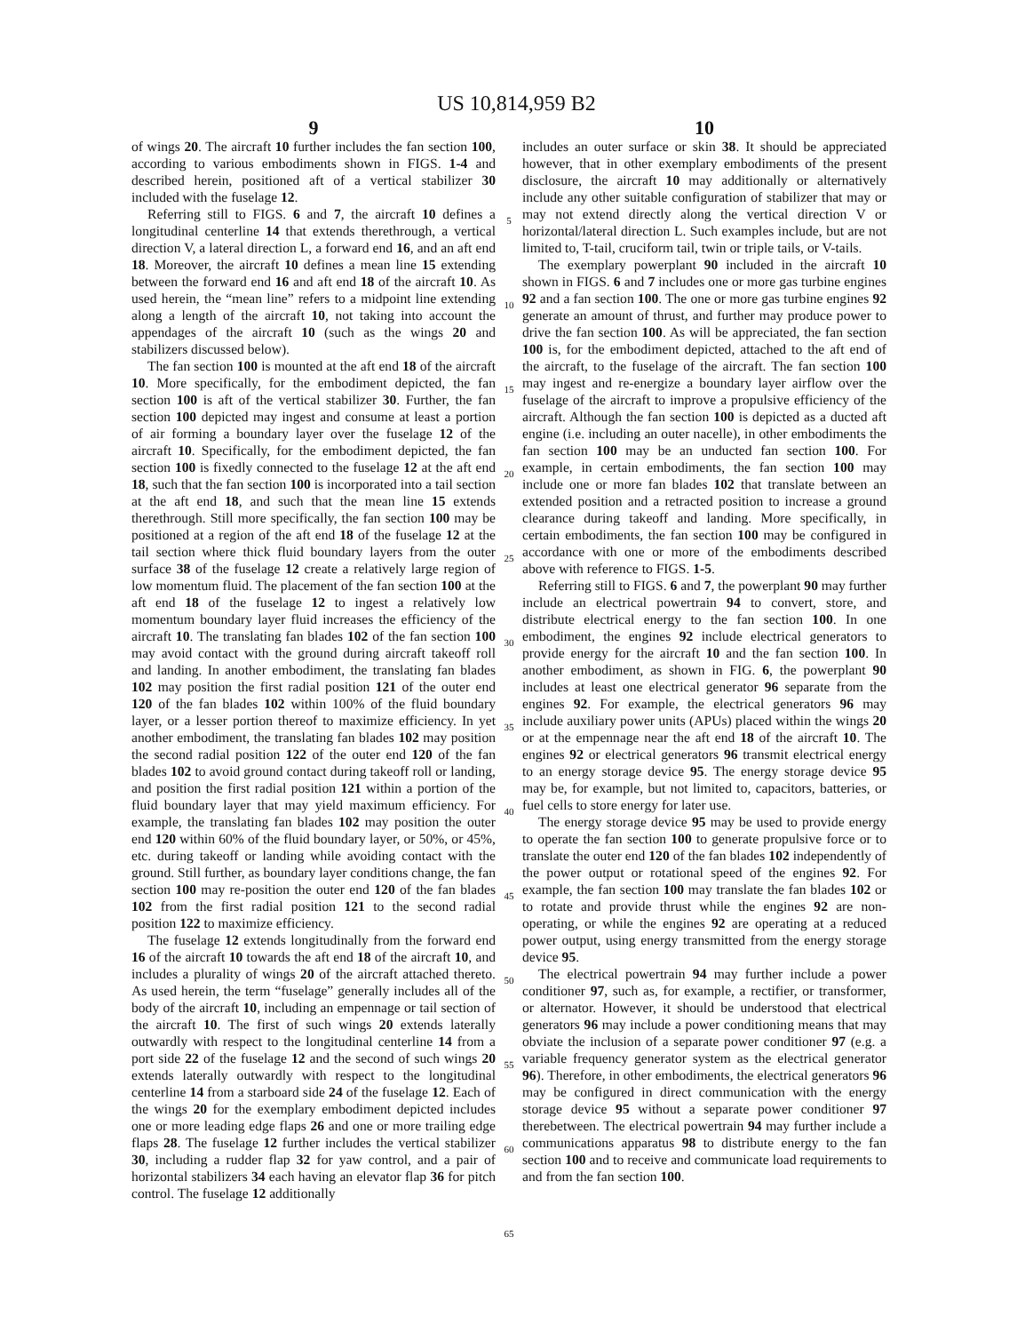US 10,814,959 B2
9
of wings 20. The aircraft 10 further includes the fan section 100, according to various embodiments shown in FIGS. 1-4 and described herein, positioned aft of a vertical stabilizer 30 included with the fuselage 12.
Referring still to FIGS. 6 and 7, the aircraft 10 defines a longitudinal centerline 14 that extends therethrough, a vertical direction V, a lateral direction L, a forward end 16, and an aft end 18. Moreover, the aircraft 10 defines a mean line 15 extending between the forward end 16 and aft end 18 of the aircraft 10. As used herein, the “mean line” refers to a midpoint line extending along a length of the aircraft 10, not taking into account the appendages of the aircraft 10 (such as the wings 20 and stabilizers discussed below).
The fan section 100 is mounted at the aft end 18 of the aircraft 10. More specifically, for the embodiment depicted, the fan section 100 is aft of the vertical stabilizer 30. Further, the fan section 100 depicted may ingest and consume at least a portion of air forming a boundary layer over the fuselage 12 of the aircraft 10. Specifically, for the embodiment depicted, the fan section 100 is fixedly connected to the fuselage 12 at the aft end 18, such that the fan section 100 is incorporated into a tail section at the aft end 18, and such that the mean line 15 extends therethrough. Still more specifically, the fan section 100 may be positioned at a region of the aft end 18 of the fuselage 12 at the tail section where thick fluid boundary layers from the outer surface 38 of the fuselage 12 create a relatively large region of low momentum fluid. The placement of the fan section 100 at the aft end 18 of the fuselage 12 to ingest a relatively low momentum boundary layer fluid increases the efficiency of the aircraft 10. The translating fan blades 102 of the fan section 100 may avoid contact with the ground during aircraft takeoff roll and landing. In another embodiment, the translating fan blades 102 may position the first radial position 121 of the outer end 120 of the fan blades 102 within 100% of the fluid boundary layer, or a lesser portion thereof to maximize efficiency. In yet another embodiment, the translating fan blades 102 may position the second radial position 122 of the outer end 120 of the fan blades 102 to avoid ground contact during takeoff roll or landing, and position the first radial position 121 within a portion of the fluid boundary layer that may yield maximum efficiency. For example, the translating fan blades 102 may position the outer end 120 within 60% of the fluid boundary layer, or 50%, or 45%, etc. during takeoff or landing while avoiding contact with the ground. Still further, as boundary layer conditions change, the fan section 100 may re-position the outer end 120 of the fan blades 102 from the first radial position 121 to the second radial position 122 to maximize efficiency.
The fuselage 12 extends longitudinally from the forward end 16 of the aircraft 10 towards the aft end 18 of the aircraft 10, and includes a plurality of wings 20 of the aircraft attached thereto. As used herein, the term “fuselage” generally includes all of the body of the aircraft 10, including an empennage or tail section of the aircraft 10. The first of such wings 20 extends laterally outwardly with respect to the longitudinal centerline 14 from a port side 22 of the fuselage 12 and the second of such wings 20 extends laterally outwardly with respect to the longitudinal centerline 14 from a starboard side 24 of the fuselage 12. Each of the wings 20 for the exemplary embodiment depicted includes one or more leading edge flaps 26 and one or more trailing edge flaps 28. The fuselage 12 further includes the vertical stabilizer 30, including a rudder flap 32 for yaw control, and a pair of horizontal stabilizers 34 each having an elevator flap 36 for pitch control. The fuselage 12 additionally
5
10
15
20
25
30
35
40
45
50
55
60
65
10
includes an outer surface or skin 38. It should be appreciated however, that in other exemplary embodiments of the present disclosure, the aircraft 10 may additionally or alternatively include any other suitable configuration of stabilizer that may or may not extend directly along the vertical direction V or horizontal/lateral direction L. Such examples include, but are not limited to, T-tail, cruciform tail, twin or triple tails, or V-tails.
The exemplary powerplant 90 included in the aircraft 10 shown in FIGS. 6 and 7 includes one or more gas turbine engines 92 and a fan section 100. The one or more gas turbine engines 92 generate an amount of thrust, and further may produce power to drive the fan section 100. As will be appreciated, the fan section 100 is, for the embodiment depicted, attached to the aft end of the aircraft, to the fuselage of the aircraft. The fan section 100 may ingest and re-energize a boundary layer airflow over the fuselage of the aircraft to improve a propulsive efficiency of the aircraft. Although the fan section 100 is depicted as a ducted aft engine (i.e. including an outer nacelle), in other embodiments the fan section 100 may be an unducted fan section 100. For example, in certain embodiments, the fan section 100 may include one or more fan blades 102 that translate between an extended position and a retracted position to increase a ground clearance during takeoff and landing. More specifically, in certain embodiments, the fan section 100 may be configured in accordance with one or more of the embodiments described above with reference to FIGS. 1-5.
Referring still to FIGS. 6 and 7, the powerplant 90 may further include an electrical powertrain 94 to convert, store, and distribute electrical energy to the fan section 100. In one embodiment, the engines 92 include electrical generators to provide energy for the aircraft 10 and the fan section 100. In another embodiment, as shown in FIG. 6, the powerplant 90 includes at least one electrical generator 96 separate from the engines 92. For example, the electrical generators 96 may include auxiliary power units (APUs) placed within the wings 20 or at the empennage near the aft end 18 of the aircraft 10. The engines 92 or electrical generators 96 transmit electrical energy to an energy storage device 95. The energy storage device 95 may be, for example, but not limited to, capacitors, batteries, or fuel cells to store energy for later use.
The energy storage device 95 may be used to provide energy to operate the fan section 100 to generate propulsive force or to translate the outer end 120 of the fan blades 102 independently of the power output or rotational speed of the engines 92. For example, the fan section 100 may translate the fan blades 102 or to rotate and provide thrust while the engines 92 are non-operating, or while the engines 92 are operating at a reduced power output, using energy transmitted from the energy storage device 95.
The electrical powertrain 94 may further include a power conditioner 97, such as, for example, a rectifier, or transformer, or alternator. However, it should be understood that electrical generators 96 may include a power conditioning means that may obviate the inclusion of a separate power conditioner 97 (e.g. a variable frequency generator system as the electrical generator 96). Therefore, in other embodiments, the electrical generators 96 may be configured in direct communication with the energy storage device 95 without a separate power conditioner 97 therebetween. The electrical powertrain 94 may further include a communications apparatus 98 to distribute energy to the fan section 100 and to receive and communicate load requirements to and from the fan section 100.